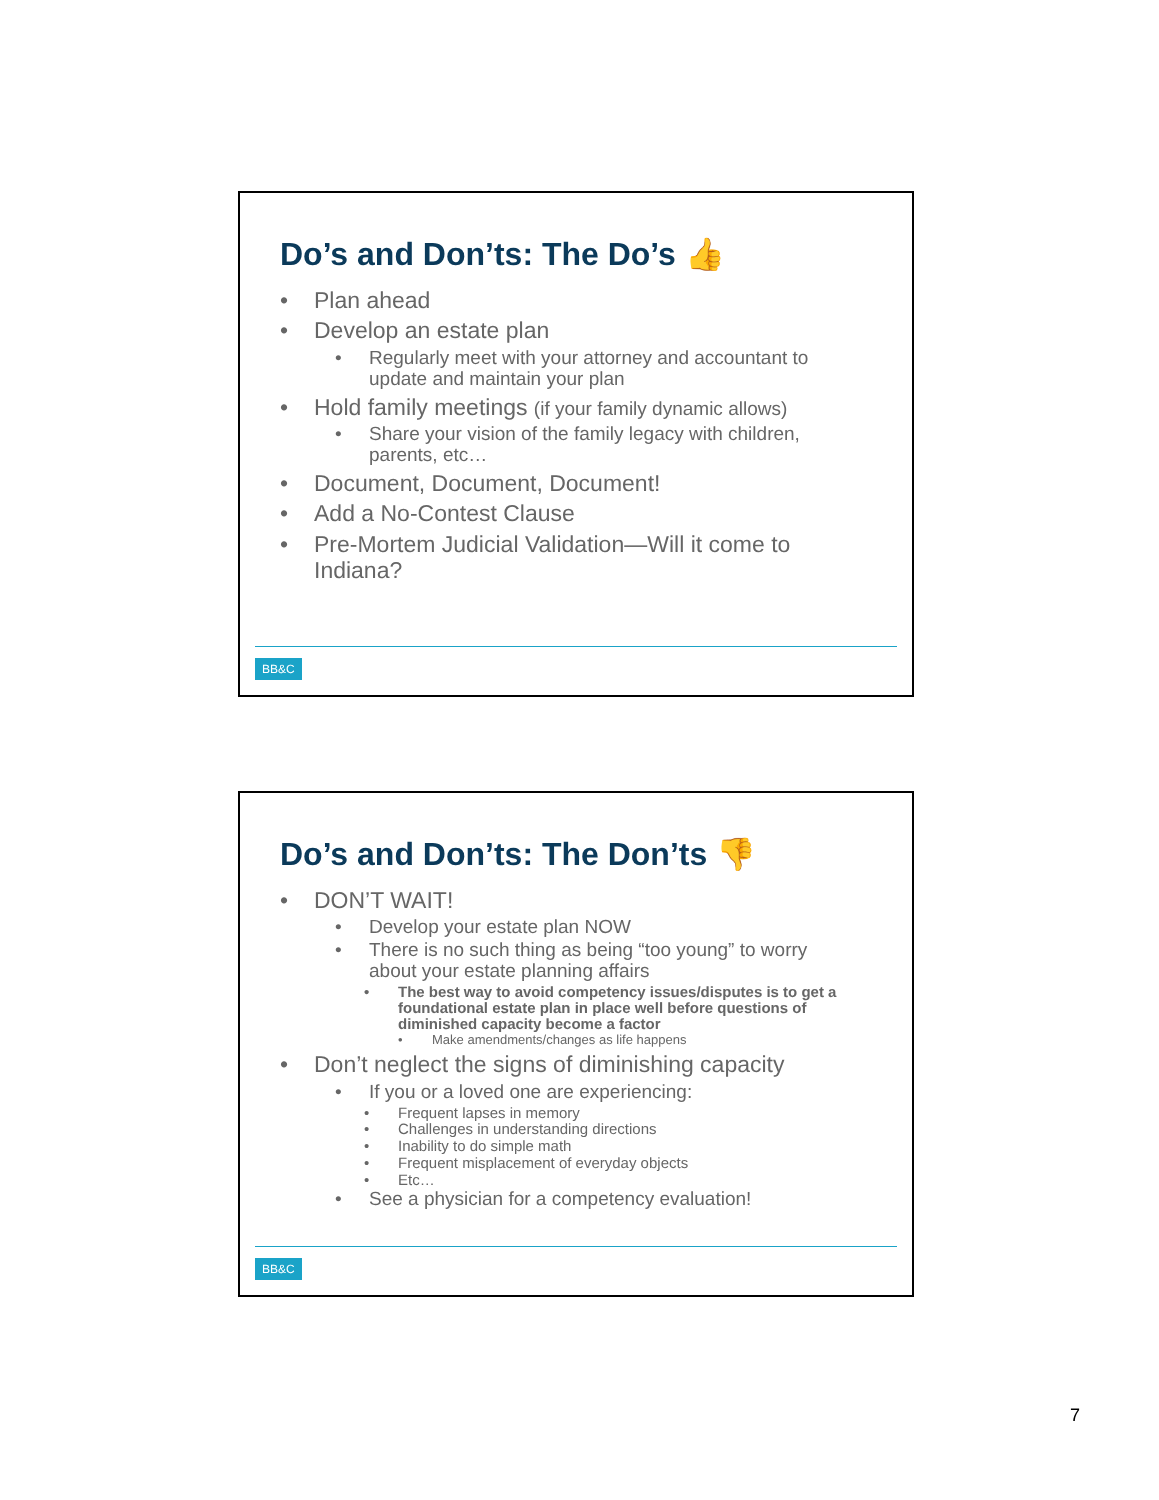Do’s and Don’ts: The Do’s 👍
• Plan ahead
• Develop an estate plan
• Regularly meet with your attorney and accountant to update and maintain your plan
• Hold family meetings (if your family dynamic allows)
• Share your vision of the family legacy with children, parents, etc…
• Document, Document, Document!
• Add a No-Contest Clause
• Pre-Mortem Judicial Validation—Will it come to Indiana?
BB&C
Do’s and Don’ts: The Don’ts 👎
• DON’T WAIT!
• Develop your estate plan NOW
• There is no such thing as being “too young” to worry about your estate planning affairs
• The best way to avoid competency issues/disputes is to get a foundational estate plan in place well before questions of diminished capacity become a factor
• Make amendments/changes as life happens
• Don’t neglect the signs of diminishing capacity
• If you or a loved one are experiencing:
• Frequent lapses in memory
• Challenges in understanding directions
• Inability to do simple math
• Frequent misplacement of everyday objects
• Etc…
• See a physician for a competency evaluation!
BB&C
7